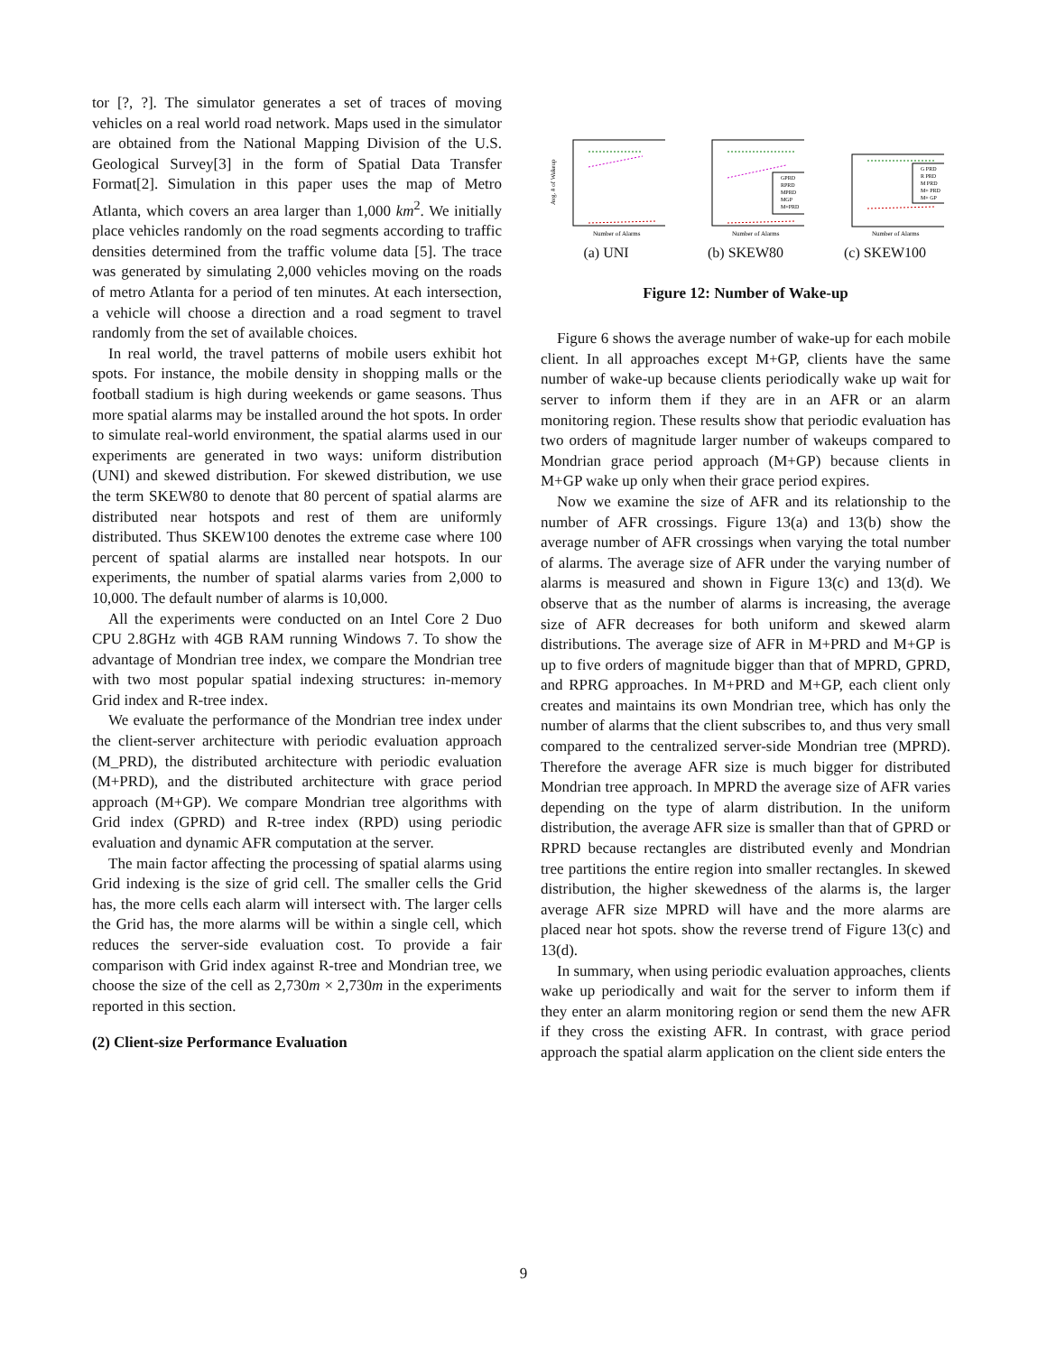tor [?, ?]. The simulator generates a set of traces of moving vehicles on a real world road network. Maps used in the simulator are obtained from the National Mapping Division of the U.S. Geological Survey[3] in the form of Spatial Data Transfer Format[2]. Simulation in this paper uses the map of Metro Atlanta, which covers an area larger than 1,000 km<sup>2</sup>. We initially place vehicles randomly on the road segments according to traffic densities determined from the traffic volume data [5]. The trace was generated by simulating 2,000 vehicles moving on the roads of metro Atlanta for a period of ten minutes. At each intersection, a vehicle will choose a direction and a road segment to travel randomly from the set of available choices.
In real world, the travel patterns of mobile users exhibit hot spots. For instance, the mobile density in shopping malls or the football stadium is high during weekends or game seasons. Thus more spatial alarms may be installed around the hot spots. In order to simulate real-world environment, the spatial alarms used in our experiments are generated in two ways: uniform distribution (UNI) and skewed distribution. For skewed distribution, we use the term SKEW80 to denote that 80 percent of spatial alarms are distributed near hotspots and rest of them are uniformly distributed. Thus SKEW100 denotes the extreme case where 100 percent of spatial alarms are installed near hotspots. In our experiments, the number of spatial alarms varies from 2,000 to 10,000. The default number of alarms is 10,000.
All the experiments were conducted on an Intel Core 2 Duo CPU 2.8GHz with 4GB RAM running Windows 7. To show the advantage of Mondrian tree index, we compare the Mondrian tree with two most popular spatial indexing structures: in-memory Grid index and R-tree index.
We evaluate the performance of the Mondrian tree index under the client-server architecture with periodic evaluation approach (M_PRD), the distributed architecture with periodic evaluation (M+PRD), and the distributed architecture with grace period approach (M+GP). We compare Mondrian tree algorithms with Grid index (GPRD) and R-tree index (RPD) using periodic evaluation and dynamic AFR computation at the server.
The main factor affecting the processing of spatial alarms using Grid indexing is the size of grid cell. The smaller cells the Grid has, the more cells each alarm will intersect with. The larger cells the Grid has, the more alarms will be within a single cell, which reduces the server-side evaluation cost. To provide a fair comparison with Grid index against R-tree and Mondrian tree, we choose the size of the cell as 2,730m × 2,730m in the experiments reported in this section.
(2) Client-size Performance Evaluation
Avg. # of Wakeup
Number of Alarms
(a) UNI
Number of Alarms
GPRD
RPRD
MPRD
MGP
M+PRD
(b) SKEW80
Number of Alarms
G PRD
R PRD
M PRD
M+ PRD
M+ GP
(c) SKEW100
Figure 12: Number of Wake-up
Figure 6 shows the average number of wake-up for each mobile client. In all approaches except M+GP, clients have the same number of wake-up because clients periodically wake up wait for server to inform them if they are in an AFR or an alarm monitoring region. These results show that periodic evaluation has two orders of magnitude larger number of wakeups compared to Mondrian grace period approach (M+GP) because clients in M+GP wake up only when their grace period expires.
Now we examine the size of AFR and its relationship to the number of AFR crossings. Figure 13(a) and 13(b) show the average number of AFR crossings when varying the total number of alarms. The average size of AFR under the varying number of alarms is measured and shown in Figure 13(c) and 13(d). We observe that as the number of alarms is increasing, the average size of AFR decreases for both uniform and skewed alarm distributions. The average size of AFR in M+PRD and M+GP is up to five orders of magnitude bigger than that of MPRD, GPRD, and RPRG approaches. In M+PRD and M+GP, each client only creates and maintains its own Mondrian tree, which has only the number of alarms that the client subscribes to, and thus very small compared to the centralized server-side Mondrian tree (MPRD). Therefore the average AFR size is much bigger for distributed Mondrian tree approach. In MPRD the average size of AFR varies depending on the type of alarm distribution. In the uniform distribution, the average AFR size is smaller than that of GPRD or RPRD because rectangles are distributed evenly and Mondrian tree partitions the entire region into smaller rectangles. In skewed distribution, the higher skewedness of the alarms is, the larger average AFR size MPRD will have and the more alarms are placed near hot spots. show the reverse trend of Figure 13(c) and 13(d).
In summary, when using periodic evaluation approaches, clients wake up periodically and wait for the server to inform them if they enter an alarm monitoring region or send them the new AFR if they cross the existing AFR. In contrast, with grace period approach the spatial alarm application on the client side enters the
9